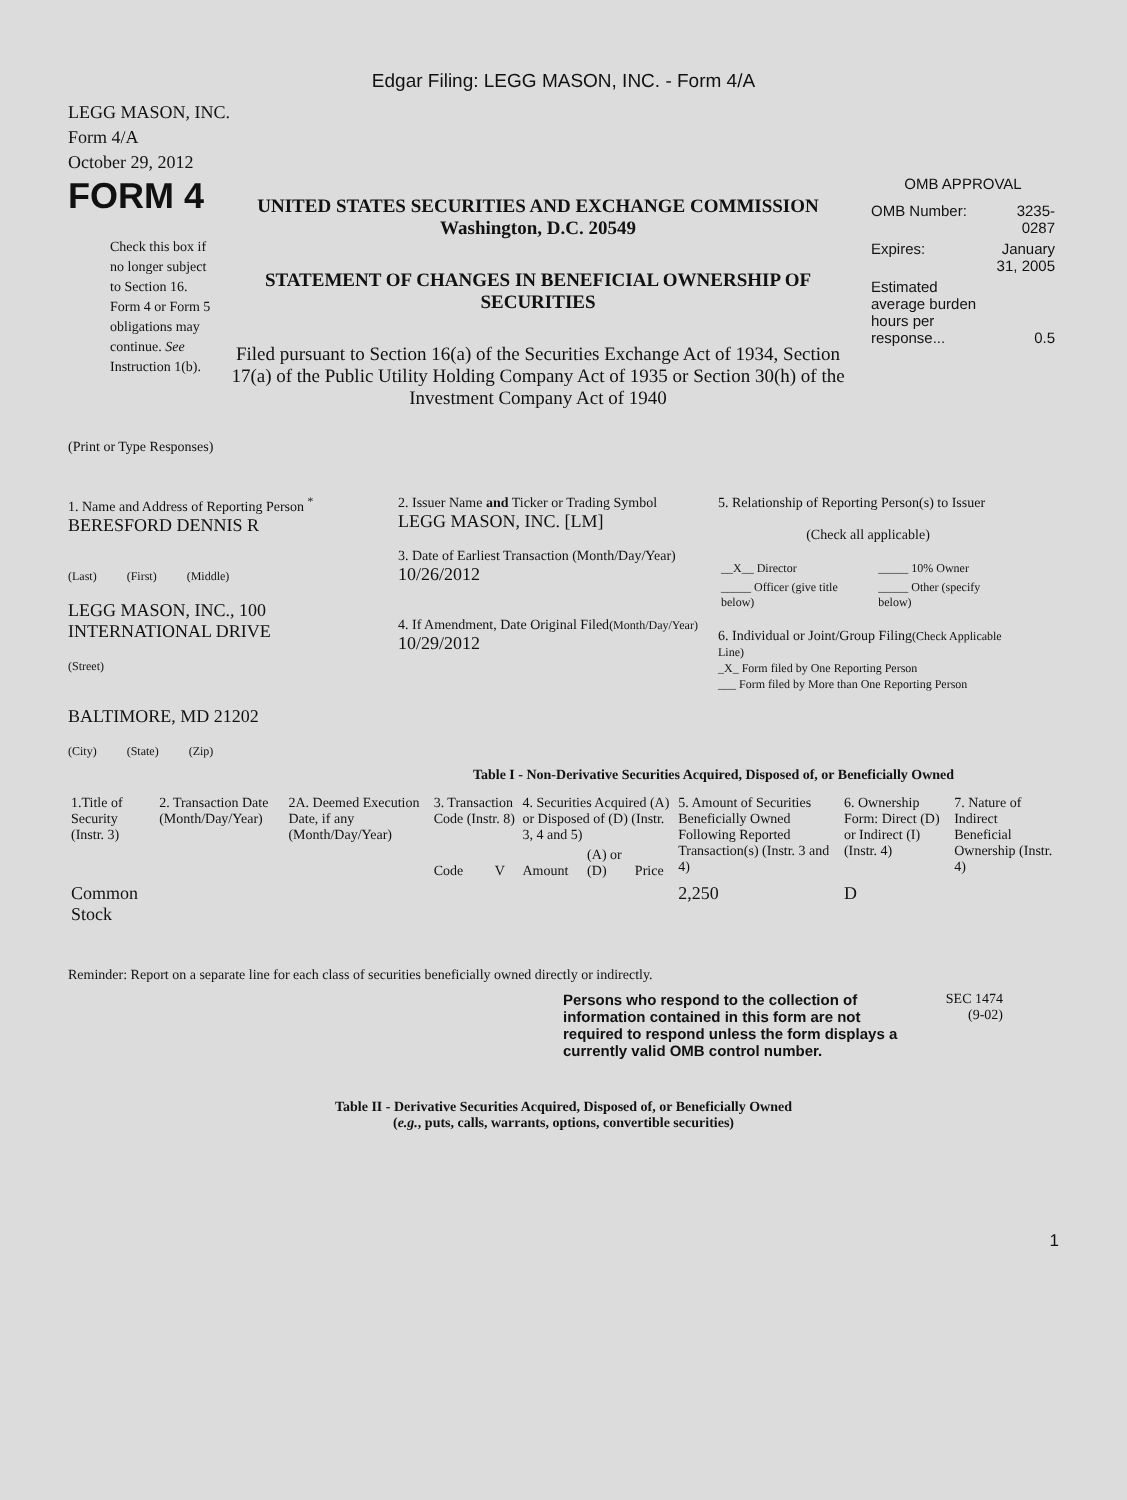Edgar Filing: LEGG MASON, INC. - Form 4/A
LEGG MASON, INC.
Form 4/A
October 29, 2012
FORM 4
Check this box if no longer subject to Section 16. Form 4 or Form 5 obligations may continue. See Instruction 1(b).
UNITED STATES SECURITIES AND EXCHANGE COMMISSION
Washington, D.C. 20549
STATEMENT OF CHANGES IN BENEFICIAL OWNERSHIP OF SECURITIES
Filed pursuant to Section 16(a) of the Securities Exchange Act of 1934, Section 17(a) of the Public Utility Holding Company Act of 1935 or Section 30(h) of the Investment Company Act of 1940
OMB APPROVAL
| OMB Number: | 3235-0287 |
| Expires: | January 31, 2005 |
| Estimated average burden hours per response... | 0.5 |
(Print or Type Responses)
1. Name and Address of Reporting Person <sup>*</sup>
BERESFORD DENNIS R
(Last) (First) (Middle)
LEGG MASON, INC., 100 INTERNATIONAL DRIVE
(Street)
BALTIMORE, MD 21202
(City) (State) (Zip)
2. Issuer Name and Ticker or Trading Symbol
LEGG MASON, INC. [LM]
3. Date of Earliest Transaction (Month/Day/Year)
10/26/2012
4. If Amendment, Date Original Filed(Month/Day/Year)
10/29/2012
5. Relationship of Reporting Person(s) to Issuer
(Check all applicable)
| __X__ Director | _____ 10% Owner |
| _____ Officer (give title below) | _____ Other (specify below) |
6. Individual or Joint/Group Filing(Check Applicable Line)
_X_ Form filed by One Reporting Person
___ Form filed by More than One Reporting Person
Table I - Non-Derivative Securities Acquired, Disposed of, or Beneficially Owned
| 1.Title of Security (Instr. 3) | 2. Transaction Date (Month/Day/Year) | 2A. Deemed Execution Date, if any (Month/Day/Year) | 3. Transaction Code (Instr. 8) | | 4. Securities Acquired (A) or Disposed of (D) (Instr. 3, 4 and 5) | | | 5. Amount of Securities Beneficially Owned Following Reported Transaction(s) (Instr. 3 and 4) | 6. Ownership Form: Direct (D) or Indirect (I) (Instr. 4) | 7. Nature of Indirect Beneficial Ownership (Instr. 4) |
| --- | --- | --- | --- | --- | --- | --- | --- | --- | --- | --- |
| | | | Code | V | Amount | (A) or (D) | Price | | | |
| Common Stock | | | | | | | | 2,250 | D | |
Reminder: Report on a separate line for each class of securities beneficially owned directly or indirectly.
Persons who respond to the collection of information contained in this form are not required to respond unless the form displays a currently valid OMB control number.
SEC 1474
(9-02)
Table II - Derivative Securities Acquired, Disposed of, or Beneficially Owned
(e.g., puts, calls, warrants, options, convertible securities)
1